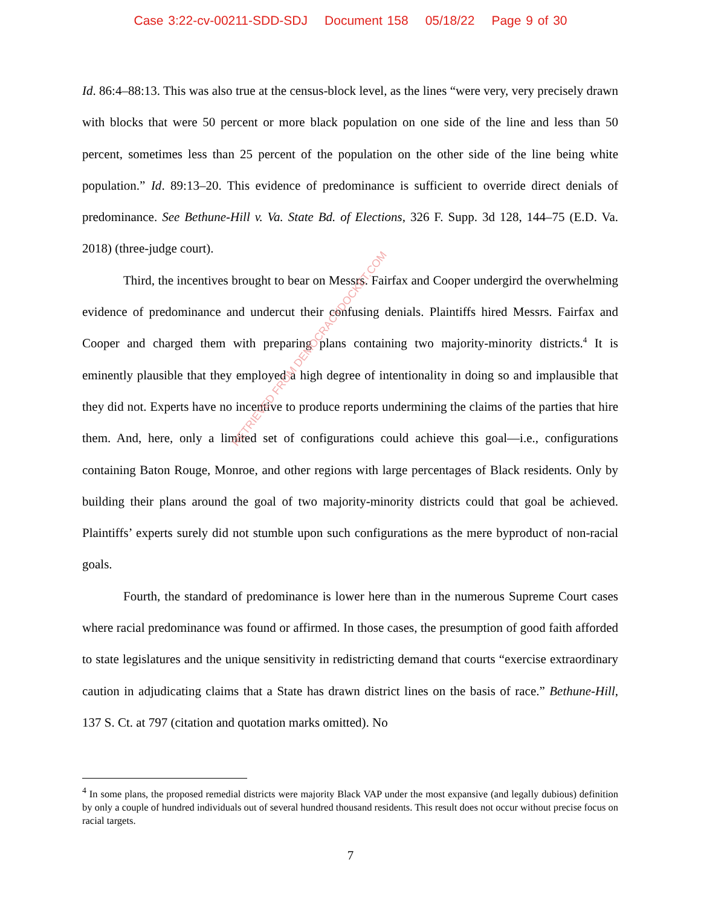Case 3:22-cv-00211-SDD-SDJ Document 158 05/18/22 Page 9 of 30
Id. 86:4–88:13. This was also true at the census-block level, as the lines “were very, very precisely drawn with blocks that were 50 percent or more black population on one side of the line and less than 50 percent, sometimes less than 25 percent of the population on the other side of the line being white population.” Id. 89:13–20. This evidence of predominance is sufficient to override direct denials of predominance. See Bethune-Hill v. Va. State Bd. of Elections, 326 F. Supp. 3d 128, 144–75 (E.D. Va. 2018) (three-judge court).
Third, the incentives brought to bear on Messrs. Fairfax and Cooper undergird the overwhelming evidence of predominance and undercut their confusing denials. Plaintiffs hired Messrs. Fairfax and Cooper and charged them with preparing plans containing two majority-minority districts.<sup>4</sup> It is eminently plausible that they employed a high degree of intentionality in doing so and implausible that they did not. Experts have no incentive to produce reports undermining the claims of the parties that hire them. And, here, only a limited set of configurations could achieve this goal—i.e., configurations containing Baton Rouge, Monroe, and other regions with large percentages of Black residents. Only by building their plans around the goal of two majority-minority districts could that goal be achieved. Plaintiffs’ experts surely did not stumble upon such configurations as the mere byproduct of non-racial goals.
Fourth, the standard of predominance is lower here than in the numerous Supreme Court cases where racial predominance was found or affirmed. In those cases, the presumption of good faith afforded to state legislatures and the unique sensitivity in redistricting demand that courts “exercise extraordinary caution in adjudicating claims that a State has drawn district lines on the basis of race.” Bethune-Hill, 137 S. Ct. at 797 (citation and quotation marks omitted). No
RETRIEVED FROM DEMOCRACYDOCKET.COM
<sup>4</sup> In some plans, the proposed remedial districts were majority Black VAP under the most expansive (and legally dubious) definition by only a couple of hundred individuals out of several hundred thousand residents. This result does not occur without precise focus on racial targets.
7